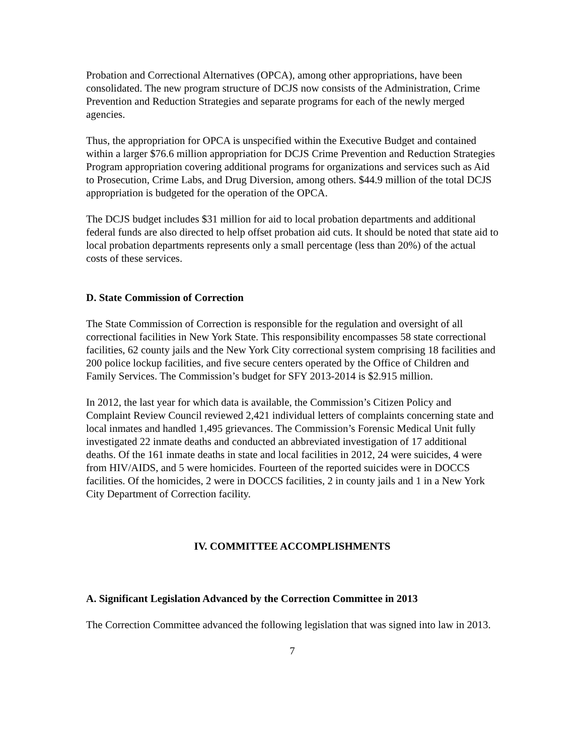Probation and Correctional Alternatives (OPCA), among other appropriations, have been consolidated. The new program structure of DCJS now consists of the Administration, Crime Prevention and Reduction Strategies and separate programs for each of the newly merged agencies.
Thus, the appropriation for OPCA is unspecified within the Executive Budget and contained within a larger $76.6 million appropriation for DCJS Crime Prevention and Reduction Strategies Program appropriation covering additional programs for organizations and services such as Aid to Prosecution, Crime Labs, and Drug Diversion, among others. $44.9 million of the total DCJS appropriation is budgeted for the operation of the OPCA.
The DCJS budget includes $31 million for aid to local probation departments and additional federal funds are also directed to help offset probation aid cuts. It should be noted that state aid to local probation departments represents only a small percentage (less than 20%) of the actual costs of these services.
D. State Commission of Correction
The State Commission of Correction is responsible for the regulation and oversight of all correctional facilities in New York State. This responsibility encompasses 58 state correctional facilities, 62 county jails and the New York City correctional system comprising 18 facilities and 200 police lockup facilities, and five secure centers operated by the Office of Children and Family Services. The Commission’s budget for SFY 2013-2014 is $2.915 million.
In 2012, the last year for which data is available, the Commission’s Citizen Policy and Complaint Review Council reviewed 2,421 individual letters of complaints concerning state and local inmates and handled 1,495 grievances. The Commission’s Forensic Medical Unit fully investigated 22 inmate deaths and conducted an abbreviated investigation of 17 additional deaths. Of the 161 inmate deaths in state and local facilities in 2012, 24 were suicides, 4 were from HIV/AIDS, and 5 were homicides. Fourteen of the reported suicides were in DOCCS facilities. Of the homicides, 2 were in DOCCS facilities, 2 in county jails and 1 in a New York City Department of Correction facility.
IV. COMMITTEE ACCOMPLISHMENTS
A. Significant Legislation Advanced by the Correction Committee in 2013
The Correction Committee advanced the following legislation that was signed into law in 2013.
7